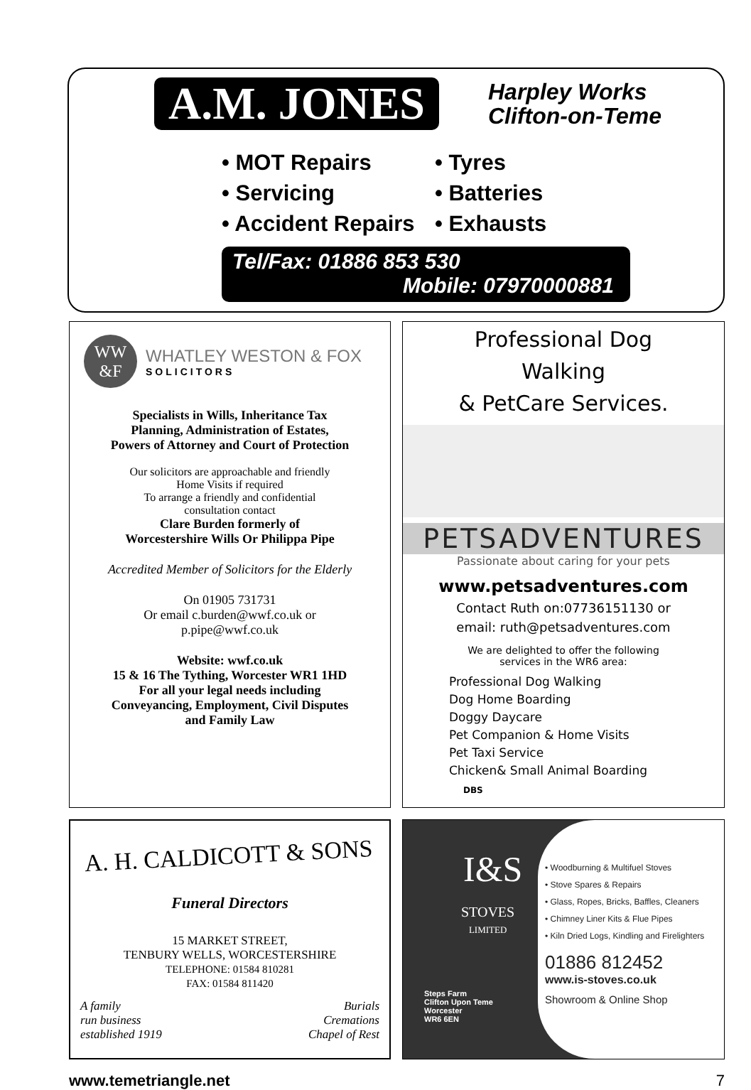A.M. JONES
Harpley Works
Clifton-on-Teme
• MOT Repairs • Tyres • Servicing • Batteries • Accident Repairs • Exhausts
Tel/Fax: 01886 853 530
Mobile: 07970000881
WW
&F
WHATLEY WESTON & FOX
SOLICITORS
Specialists in Wills, Inheritance Tax
Planning, Administration of Estates,
Powers of Attorney and Court of Protection
Our solicitors are approachable and friendly
Home Visits if required
To arrange a friendly and confidential
consultation contact
Clare Burden formerly of
Worcestershire Wills Or Philippa Pipe
Accredited Member of Solicitors for the Elderly
On 01905 731731
Or email c.burden@wwf.co.uk or
p.pipe@wwf.co.uk
Website: wwf.co.uk
15 & 16 The Tything, Worcester WR1 1HD
For all your legal needs including
Conveyancing, Employment, Civil Disputes
and Family Law
Professional Dog
Walking
& PetCare Services.
PETSADVENTURES
Passionate about caring for your pets
www.petsadventures.com
Contact Ruth on:07736151130 or
email: ruth@petsadventures.com
We are delighted to offer the following
services in the WR6 area:
Professional Dog Walking
Dog Home Boarding
Doggy Daycare
Pet Companion & Home Visits
Pet Taxi Service
Chicken& Small Animal Boarding
DBS
A. H. CALDICOTT & SONS
Funeral Directors
15 MARKET STREET,
TENBURY WELLS, WORCESTERSHIRE
TELEPHONE: 01584 810281
FAX: 01584 811420
A family
run business
established 1919
Burials
Cremations
Chapel of Rest
I&S
STOVES
LIMITED
Steps Farm
Clifton Upon Teme
Worcester
WR6 6EN
• Woodburning & Multifuel Stoves
• Stove Spares & Repairs
• Glass, Ropes, Bricks, Baffles, Cleaners
• Chimney Liner Kits & Flue Pipes
• Kiln Dried Logs, Kindling and Firelighters
01886 812452
www.is-stoves.co.uk
Showroom & Online Shop
www.temetriangle.net 7